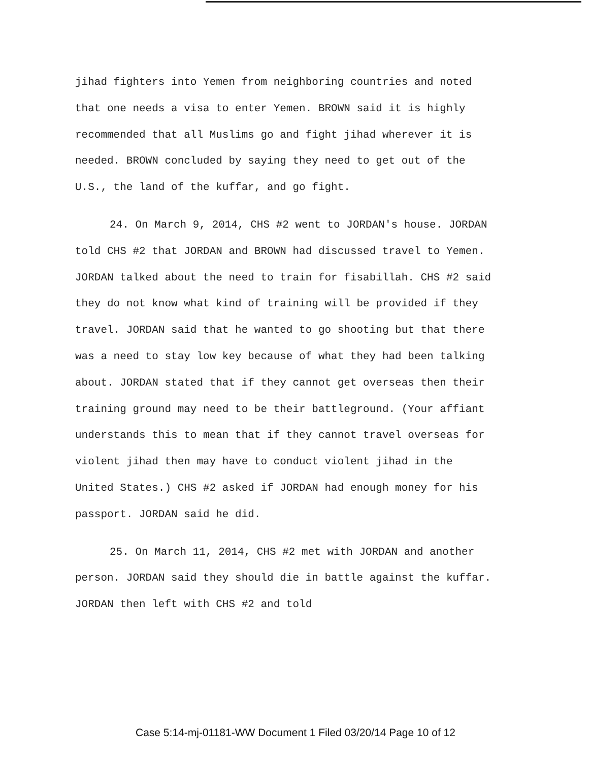jihad fighters into Yemen from neighboring countries and noted that one needs a visa to enter Yemen. BROWN said it is highly recommended that all Muslims go and fight jihad wherever it is needed. BROWN concluded by saying they need to get out of the U.S., the land of the kuffar, and go fight.
24. On March 9, 2014, CHS #2 went to JORDAN's house. JORDAN told CHS #2 that JORDAN and BROWN had discussed travel to Yemen. JORDAN talked about the need to train for fisabillah. CHS #2 said they do not know what kind of training will be provided if they travel. JORDAN said that he wanted to go shooting but that there was a need to stay low key because of what they had been talking about. JORDAN stated that if they cannot get overseas then their training ground may need to be their battleground. (Your affiant understands this to mean that if they cannot travel overseas for violent jihad then may have to conduct violent jihad in the United States.) CHS #2 asked if JORDAN had enough money for his passport. JORDAN said he did.
25. On March 11, 2014, CHS #2 met with JORDAN and another person. JORDAN said they should die in battle against the kuffar. JORDAN then left with CHS #2 and told
Case 5:14-mj-01181-WW Document 1 Filed 03/20/14 Page 10 of 12